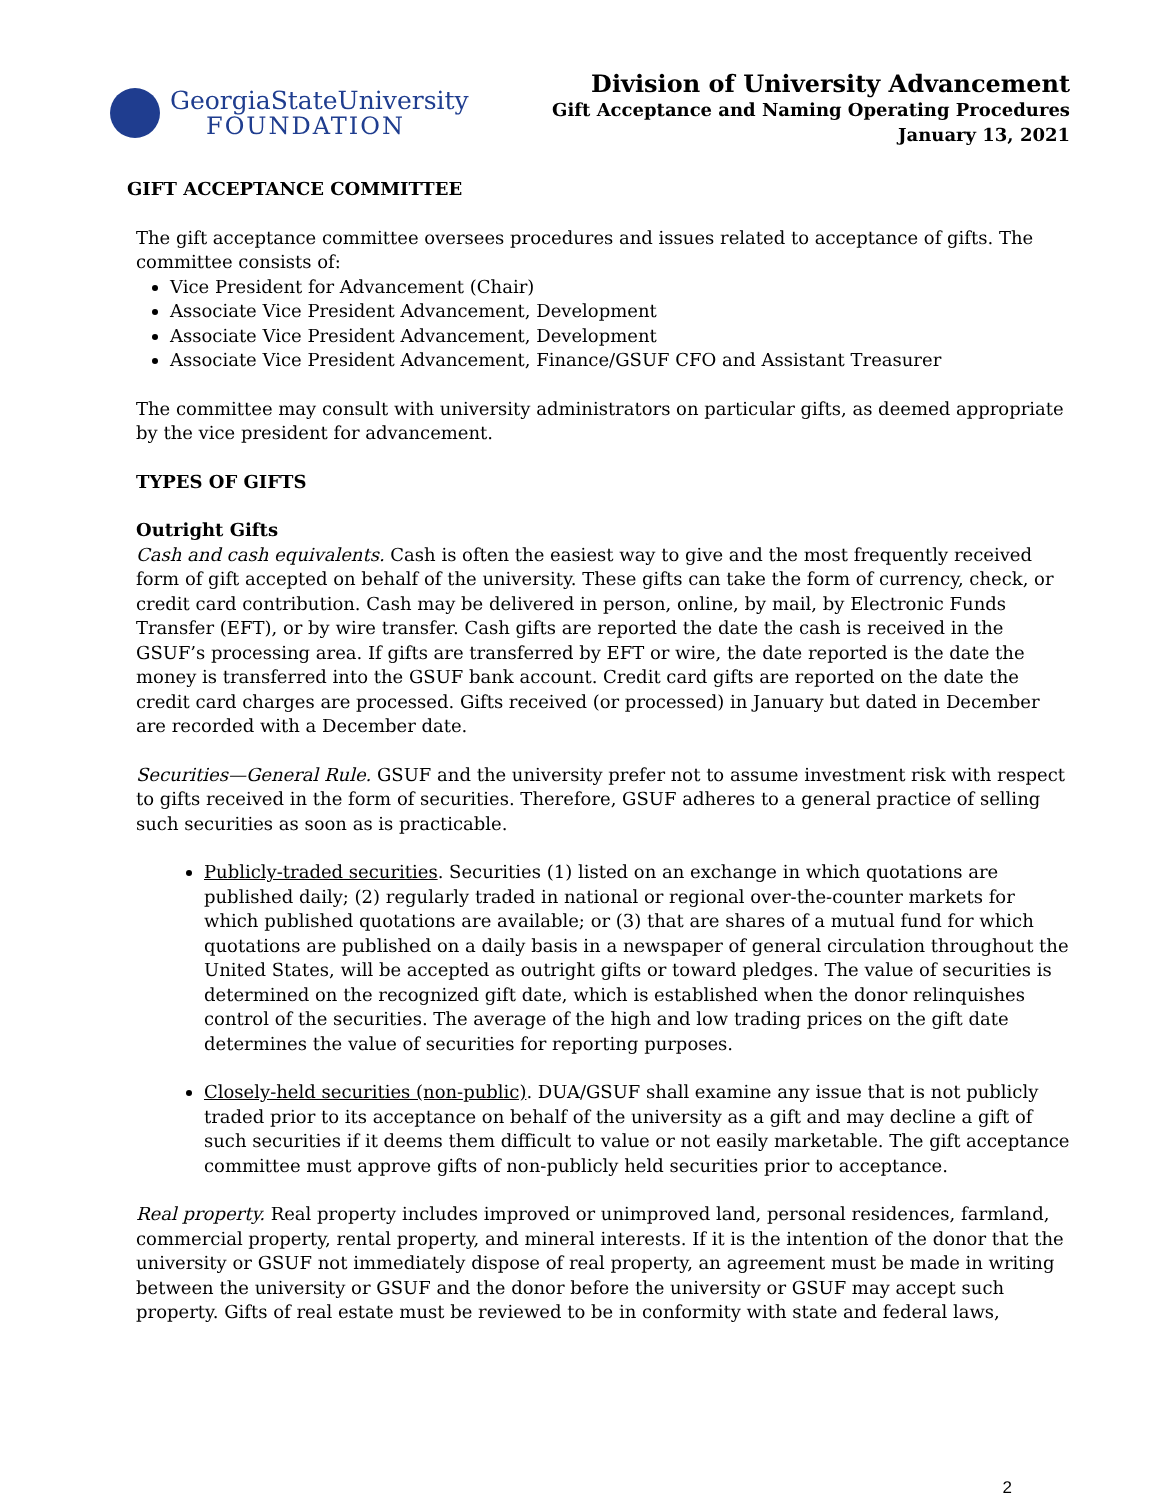GeorgiaStateUniversity
FOUNDATION
Division of University Advancement
Gift Acceptance and Naming Operating Procedures
January 13, 2021
GIFT ACCEPTANCE COMMITTEE
The gift acceptance committee oversees procedures and issues related to acceptance of gifts. The committee consists of:
Vice President for Advancement (Chair)
Associate Vice President Advancement, Development
Associate Vice President Advancement, Development
Associate Vice President Advancement, Finance/GSUF CFO and Assistant Treasurer
The committee may consult with university administrators on particular gifts, as deemed appropriate by the vice president for advancement.
TYPES OF GIFTS
Outright Gifts
Cash and cash equivalents. Cash is often the easiest way to give and the most frequently received form of gift accepted on behalf of the university. These gifts can take the form of currency, check, or credit card contribution. Cash may be delivered in person, online, by mail, by Electronic Funds Transfer (EFT), or by wire transfer. Cash gifts are reported the date the cash is received in the GSUF’s processing area. If gifts are transferred by EFT or wire, the date reported is the date the money is transferred into the GSUF bank account. Credit card gifts are reported on the date the credit card charges are processed. Gifts received (or processed) in January but dated in December are recorded with a December date.
Securities—General Rule. GSUF and the university prefer not to assume investment risk with respect to gifts received in the form of securities. Therefore, GSUF adheres to a general practice of selling such securities as soon as is practicable.
Publicly-traded securities. Securities (1) listed on an exchange in which quotations are published daily; (2) regularly traded in national or regional over-the-counter markets for which published quotations are available; or (3) that are shares of a mutual fund for which quotations are published on a daily basis in a newspaper of general circulation throughout the United States, will be accepted as outright gifts or toward pledges. The value of securities is determined on the recognized gift date, which is established when the donor relinquishes control of the securities. The average of the high and low trading prices on the gift date determines the value of securities for reporting purposes.
Closely-held securities (non-public). DUA/GSUF shall examine any issue that is not publicly traded prior to its acceptance on behalf of the university as a gift and may decline a gift of such securities if it deems them difficult to value or not easily marketable. The gift acceptance committee must approve gifts of non-publicly held securities prior to acceptance.
Real property. Real property includes improved or unimproved land, personal residences, farmland, commercial property, rental property, and mineral interests. If it is the intention of the donor that the university or GSUF not immediately dispose of real property, an agreement must be made in writing between the university or GSUF and the donor before the university or GSUF may accept such property. Gifts of real estate must be reviewed to be in conformity with state and federal laws,
2